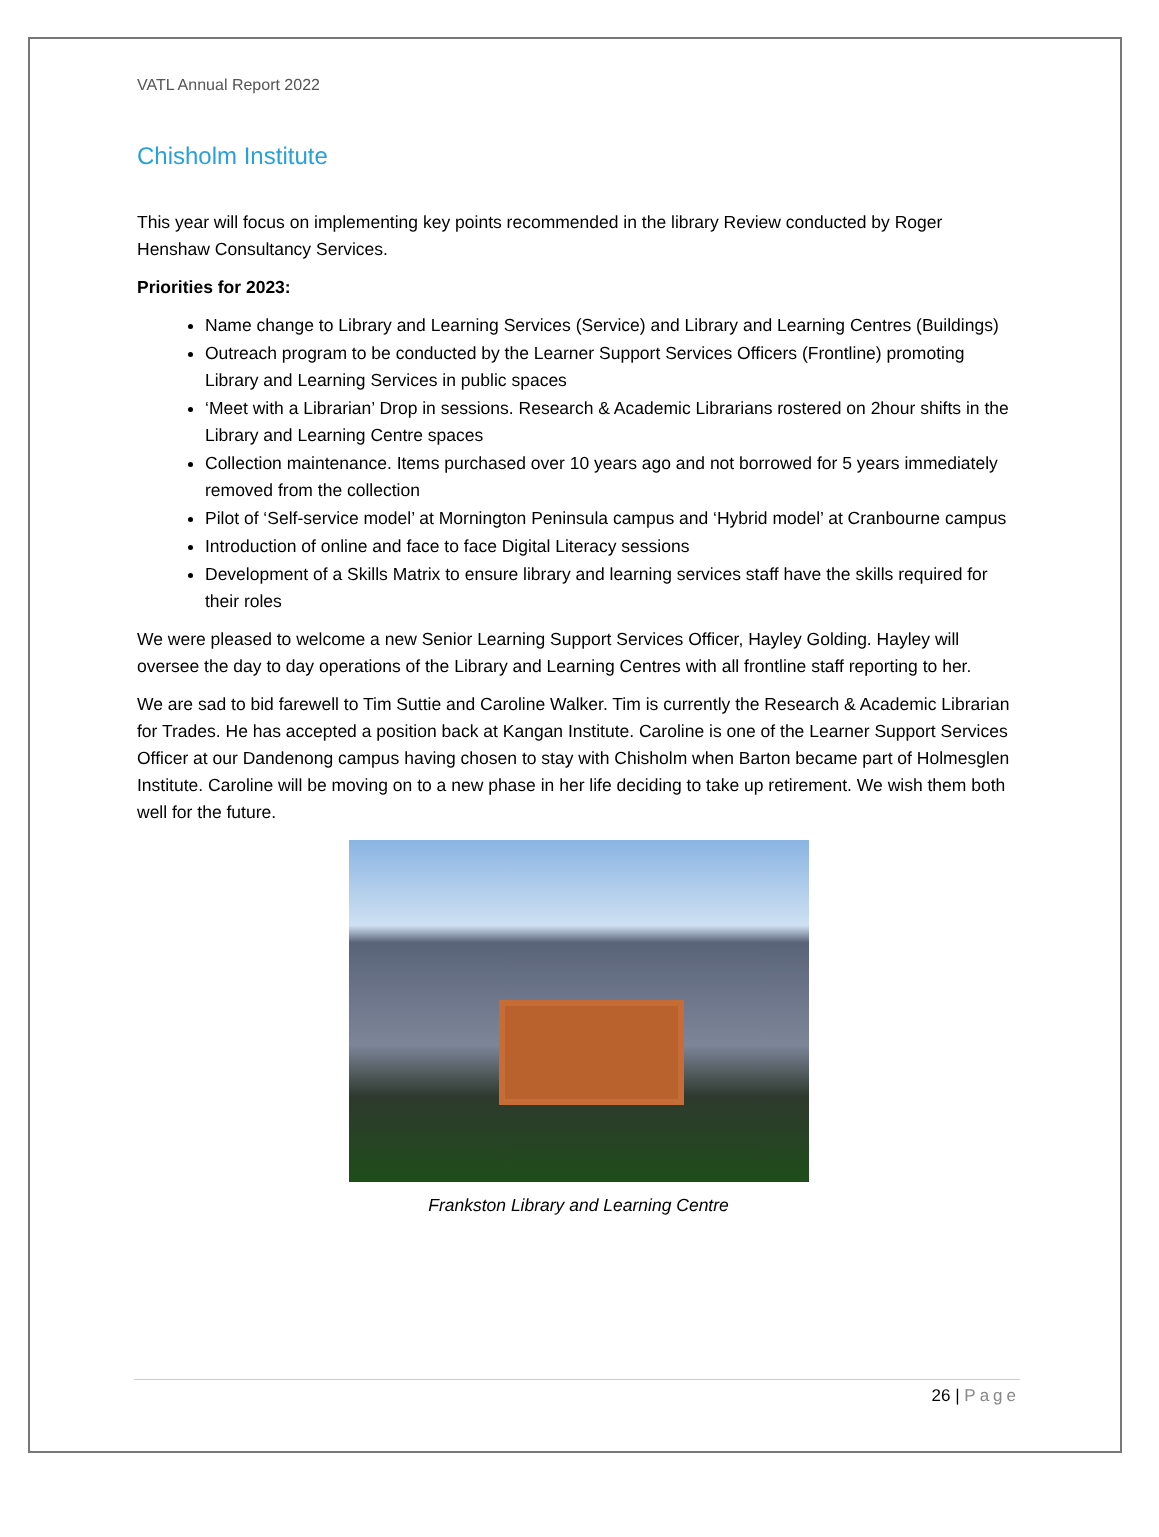VATL Annual Report 2022
Chisholm Institute
This year will focus on implementing key points recommended in the library Review conducted by Roger Henshaw Consultancy Services.
Priorities for 2023:
Name change to Library and Learning Services (Service) and Library and Learning Centres (Buildings)
Outreach program to be conducted by the Learner Support Services Officers (Frontline) promoting Library and Learning Services in public spaces
‘Meet with a Librarian’ Drop in sessions. Research & Academic Librarians rostered on 2hour shifts in the Library and Learning Centre spaces
Collection maintenance. Items purchased over 10 years ago and not borrowed for 5 years immediately removed from the collection
Pilot of ‘Self-service model’ at Mornington Peninsula campus and ‘Hybrid model’ at Cranbourne campus
Introduction of online and face to face Digital Literacy sessions
Development of a Skills Matrix to ensure library and learning services staff have the skills required for their roles
We were pleased to welcome a new Senior Learning Support Services Officer, Hayley Golding. Hayley will oversee the day to day operations of the Library and Learning Centres with all frontline staff reporting to her.
We are sad to bid farewell to Tim Suttie and Caroline Walker. Tim is currently the Research & Academic Librarian for Trades. He has accepted a position back at Kangan Institute. Caroline is one of the Learner Support Services Officer at our Dandenong campus having chosen to stay with Chisholm when Barton became part of Holmesglen Institute. Caroline will be moving on to a new phase in her life deciding to take up retirement. We wish them both well for the future.
Frankston Library and Learning Centre
26 | Page